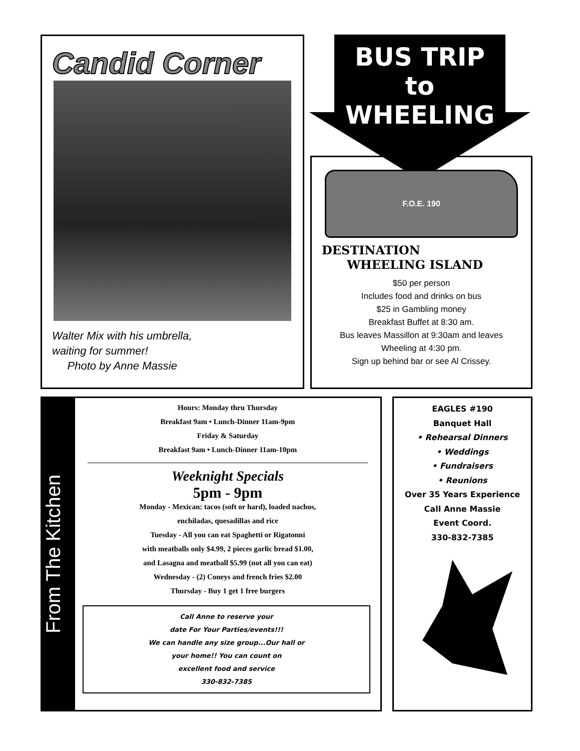Candid Corner
Walter Mix with his umbrella,
waiting for summer!
Photo by Anne Massie
BUS TRIP
to
WHEELING
F.O.E. 190
DESTINATION
WHEELING ISLAND
$50 per person
Includes food and drinks on bus
$25 in Gambling money
Breakfast Buffet at 8:30 am.
Bus leaves Massillon at 9:30am and leaves
Wheeling at 4:30 pm.
Sign up behind bar or see Al Crissey.
From The Kitchen
Hours: Monday thru Thursday
Breakfast 9am • Lunch-Dinner 11am-9pm
Friday & Saturday
Breakfast 9am • Lunch-Dinner 11am-10pm
Weeknight Specials
5pm - 9pm
Monday - Mexican: tacos (soft or hard), loaded nachos,
enchiladas, quesadillas and rice
Tuesday - All you can eat Spaghetti or Rigatonni
with meatballs only $4.99, 2 pieces garlic bread $1.00,
and Lasagna and meatball $5.99 (not all you can eat)
Wednesday - (2) Coneys and french fries $2.00
Thursday - Buy 1 get 1 free burgers
Call Anne to reserve your
date For Your Parties/events!!!
We can handle any size group...Our hall or
your home!! You can count on
excellent food and service
330-832-7385
EAGLES #190
Banquet Hall
• Rehearsal Dinners
• Weddings
• Fundraisers
• Reunions
Over 35 Years Experience
Call Anne Massie
Event Coord.
330-832-7385